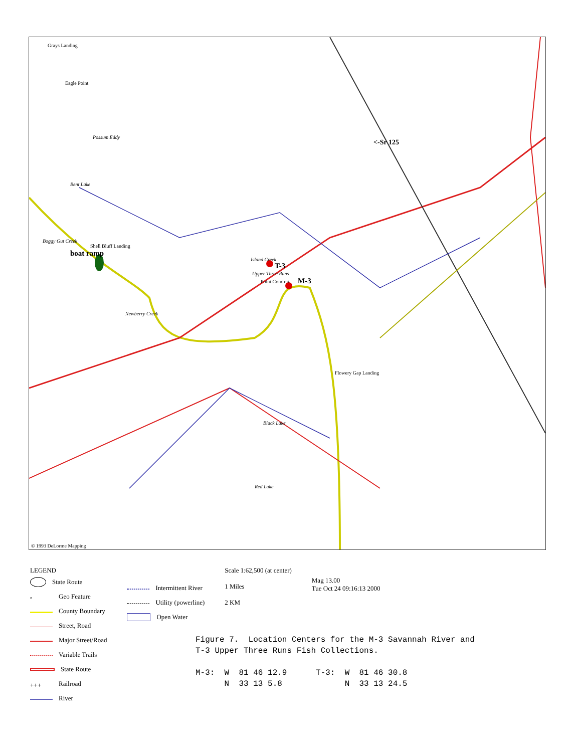Grays Landing
Eagle Point
Possum Eddy
<-Sr 125
Bent Lake
Boggy Gut Creek
Shell Bluff Landing
boat ramp
Island Creek
T-3
Upper Three Runs
Point Comfort M-3
Newberry Creek
Flowery Gap Landing
Black Lake
Red Lake
© 1993 DeLorme Mapping
LEGEND
State Route
▫ Geo Feature
County Boundary
Street, Road
Major Street/Road
Variable Trails
State Route
+++ Railroad
River
Intermittent River
Utility (powerline)
Open Water
Scale 1:62,500 (at center)
1 Miles
2 KM
Mag 13.00
Tue Oct 24 09:16:13 2000
Figure 7. Location Centers for the M-3 Savannah River and T-3 Upper Three Runs Fish Collections. M-3: W 81 46 12.9 T-3: W 81 46 30.8 N 33 13 5.8 N 33 13 24.5